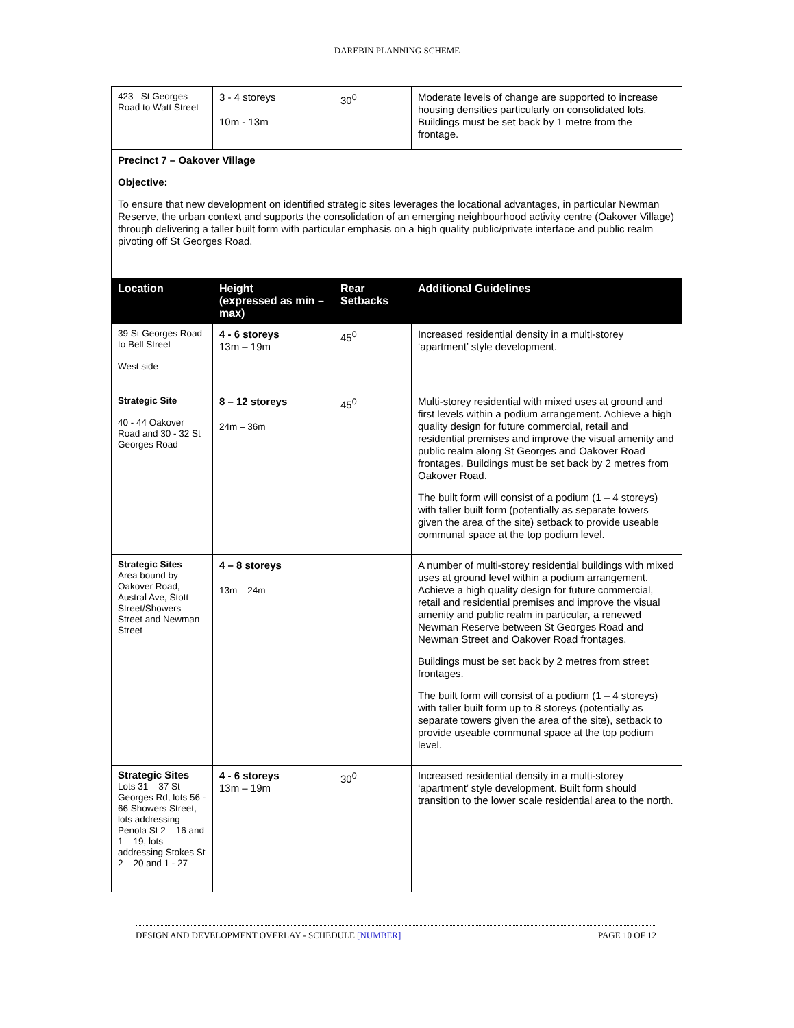DAREBIN PLANNING SCHEME
| 423 –St Georges Road to Watt Street | 3 - 4 storeys 10m - 13m | 30<sup>0</sup> | Moderate levels of change are supported to increase housing densities particularly on consolidated lots. Buildings must be set back by 1 metre from the frontage. |
| Precinct 7 – Oakover Village Objective: To ensure that new development on identified strategic sites leverages the locational advantages, in particular Newman Reserve, the urban context and supports the consolidation of an emerging neighbourhood activity centre (Oakover Village) through delivering a taller built form with particular emphasis on a high quality public/private interface and public realm pivoting off St Georges Road. | | | |
| Location | Height (expressed as min – max) | Rear Setbacks | Additional Guidelines |
| 39 St Georges Road to Bell Street West side | 4 - 6 storeys 13m – 19m | 45<sup>0</sup> | Increased residential density in a multi-storey ‘apartment’ style development. |
| Strategic Site 40 - 44 Oakover Road and 30 - 32 St Georges Road | 8 – 12 storeys 24m – 36m | 45<sup>0</sup> | Multi-storey residential with mixed uses at ground and first levels within a podium arrangement. Achieve a high quality design for future commercial, retail and residential premises and improve the visual amenity and public realm along St Georges and Oakover Road frontages. Buildings must be set back by 2 metres from Oakover Road. The built form will consist of a podium (1 – 4 storeys) with taller built form (potentially as separate towers given the area of the site) setback to provide useable communal space at the top podium level. |
| Strategic Sites Area bound by Oakover Road, Austral Ave, Stott Street/Showers Street and Newman Street | 4 – 8 storeys 13m – 24m | | A number of multi-storey residential buildings with mixed uses at ground level within a podium arrangement. Achieve a high quality design for future commercial, retail and residential premises and improve the visual amenity and public realm in particular, a renewed Newman Reserve between St Georges Road and Newman Street and Oakover Road frontages. Buildings must be set back by 2 metres from street frontages. The built form will consist of a podium (1 – 4 storeys) with taller built form up to 8 storeys (potentially as separate towers given the area of the site), setback to provide useable communal space at the top podium level. |
| Strategic Sites Lots 31 – 37 St Georges Rd, lots 56 - 66 Showers Street, lots addressing Penola St 2 – 16 and 1 – 19, lots addressing Stokes St 2 – 20 and 1 - 27 | 4 - 6 storeys 13m – 19m | 30<sup>0</sup> | Increased residential density in a multi-storey ‘apartment’ style development. Built form should transition to the lower scale residential area to the north. |
DESIGN AND DEVELOPMENT OVERLAY - SCHEDULE [NUMBER] PAGE 10 OF 12